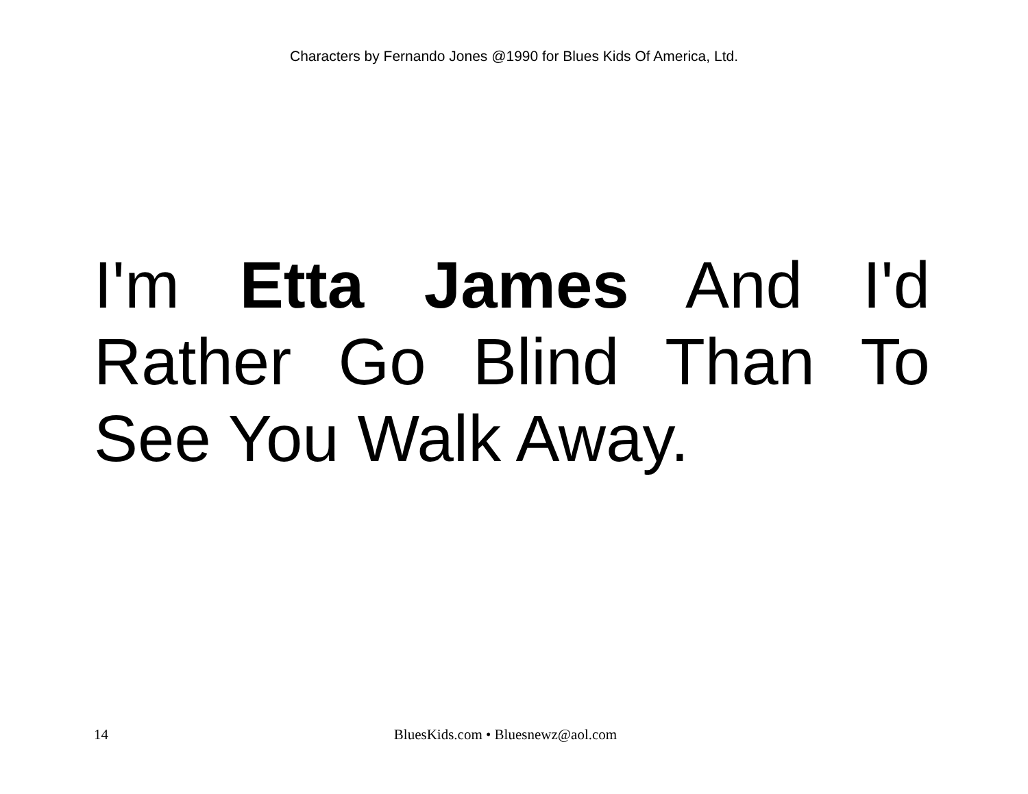Characters by Fernando Jones @1990 for Blues Kids Of America, Ltd.
I'm Etta James And I'd Rather Go Blind Than To See You Walk Away.
14 BluesKids.com • Bluesnewz@aol.com